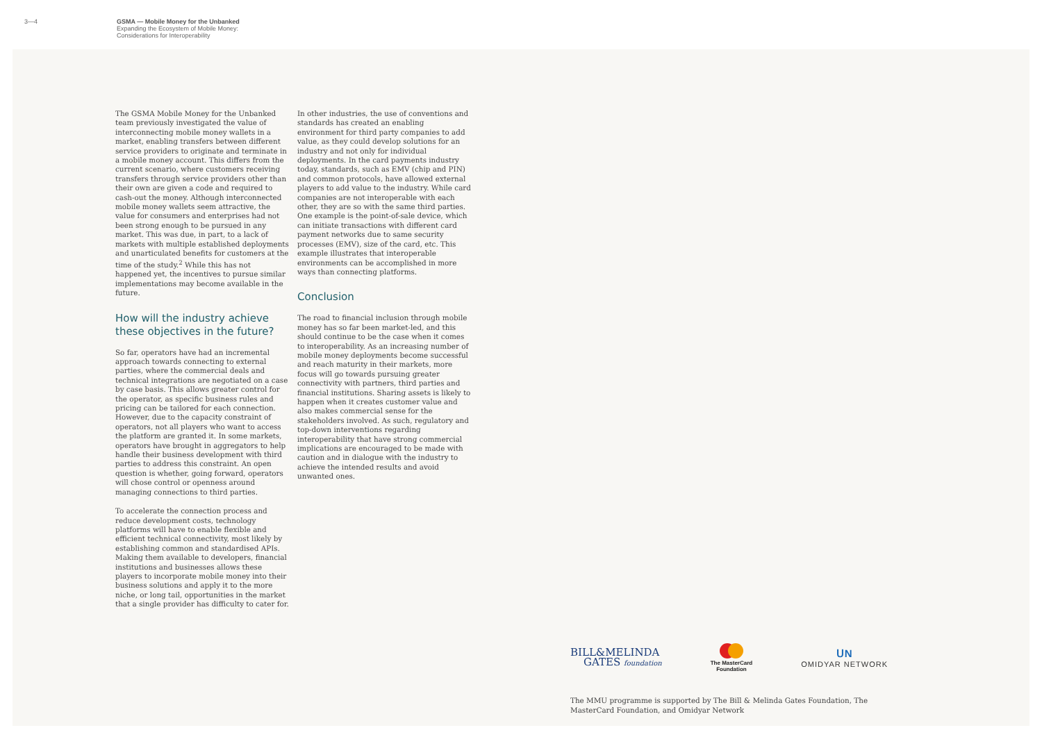3—4 GSMA — Mobile Money for the Unbanked
Expanding the Ecosystem of Mobile Money:
Considerations for Interoperability
The GSMA Mobile Money for the Unbanked team previously investigated the value of interconnecting mobile money wallets in a market, enabling transfers between different service providers to originate and terminate in a mobile money account. This differs from the current scenario, where customers receiving transfers through service providers other than their own are given a code and required to cash-out the money. Although interconnected mobile money wallets seem attractive, the value for consumers and enterprises had not been strong enough to be pursued in any market. This was due, in part, to a lack of markets with multiple established deployments and unarticulated benefits for customers at the time of the study.<sup>2</sup> While this has not happened yet, the incentives to pursue similar implementations may become available in the future.
How will the industry achieve these objectives in the future?
So far, operators have had an incremental approach towards connecting to external parties, where the commercial deals and technical integrations are negotiated on a case by case basis. This allows greater control for the operator, as specific business rules and pricing can be tailored for each connection. However, due to the capacity constraint of operators, not all players who want to access the platform are granted it. In some markets, operators have brought in aggregators to help handle their business development with third parties to address this constraint. An open question is whether, going forward, operators will chose control or openness around managing connections to third parties.
To accelerate the connection process and reduce development costs, technology platforms will have to enable flexible and efficient technical connectivity, most likely by establishing common and standardised APIs. Making them available to developers, financial institutions and businesses allows these players to incorporate mobile money into their business solutions and apply it to the more niche, or long tail, opportunities in the market that a single provider has difficulty to cater for.
In other industries, the use of conventions and standards has created an enabling environment for third party companies to add value, as they could develop solutions for an industry and not only for individual deployments. In the card payments industry today, standards, such as EMV (chip and PIN) and common protocols, have allowed external players to add value to the industry. While card companies are not interoperable with each other, they are so with the same third parties. One example is the point-of-sale device, which can initiate transactions with different card payment networks due to same security processes (EMV), size of the card, etc. This example illustrates that interoperable environments can be accomplished in more ways than connecting platforms.
Conclusion
The road to financial inclusion through mobile money has so far been market-led, and this should continue to be the case when it comes to interoperability. As an increasing number of mobile money deployments become successful and reach maturity in their markets, more focus will go towards pursuing greater connectivity with partners, third parties and financial institutions. Sharing assets is likely to happen when it creates customer value and also makes commercial sense for the stakeholders involved. As such, regulatory and top-down interventions regarding interoperability that have strong commercial implications are encouraged to be made with caution and in dialogue with the industry to achieve the intended results and avoid unwanted ones.
BILL&MELINDA
GATES foundation
The MasterCard
Foundation
ᑌN
OMIDYAR NETWORK
The MMU programme is supported by The Bill & Melinda Gates Foundation, The MasterCard Foundation, and Omidyar Network